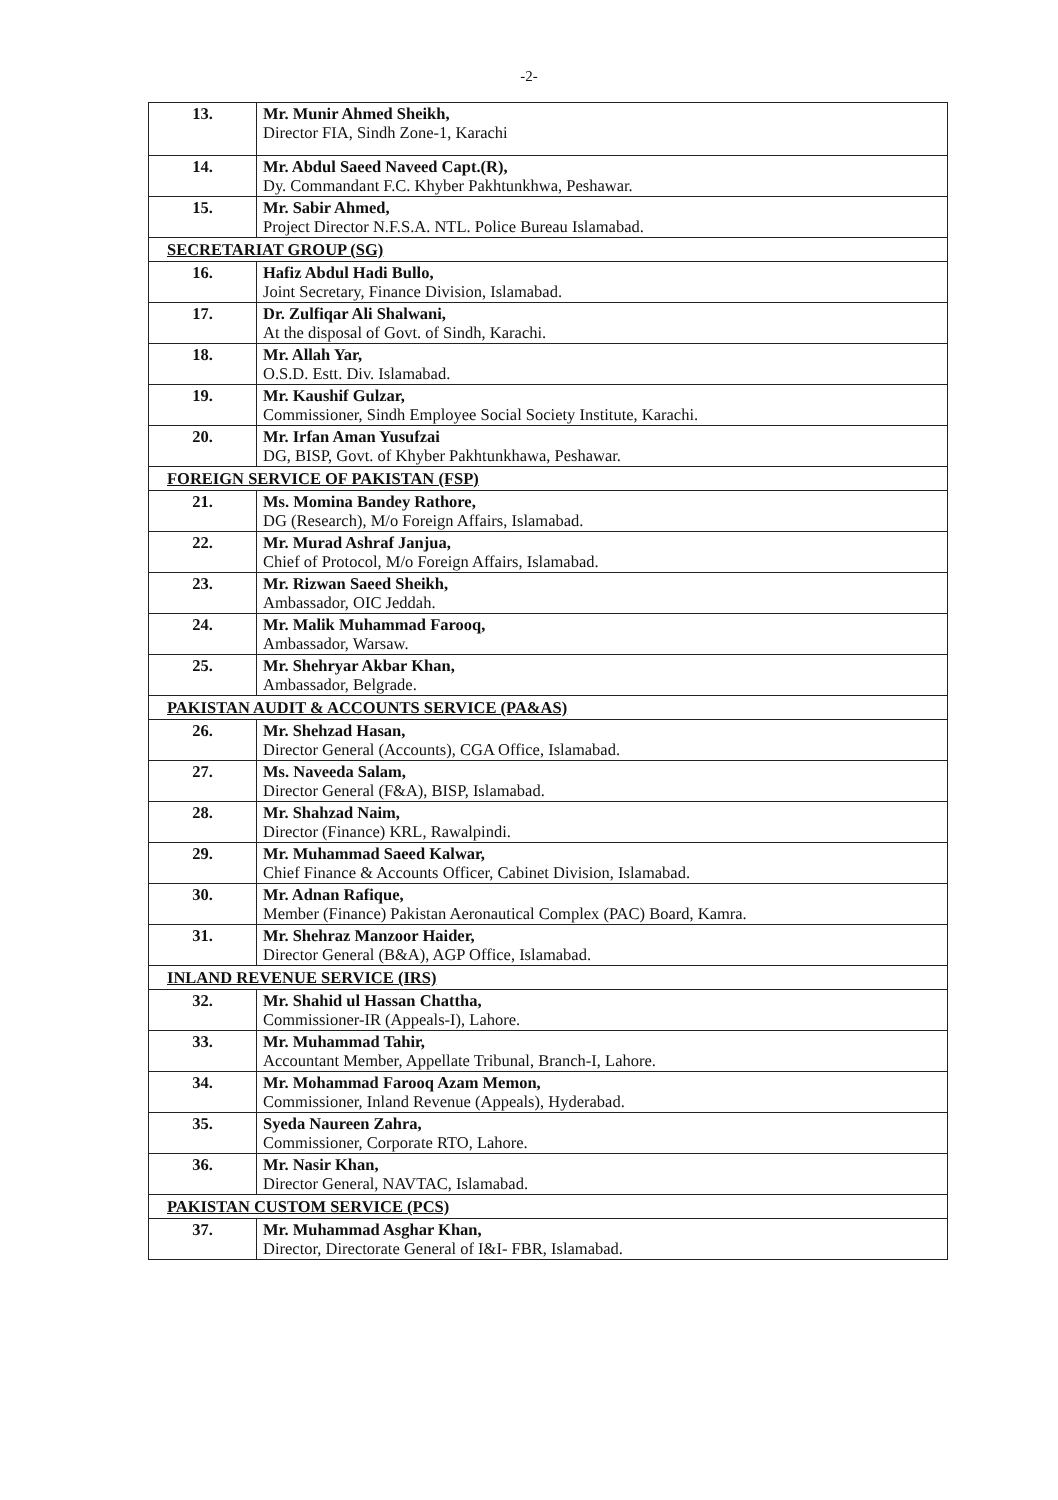-2-
| 13. | Mr. Munir Ahmed Sheikh, Director FIA, Sindh Zone-1, Karachi |
| 14. | Mr. Abdul Saeed Naveed Capt.(R), Dy. Commandant F.C. Khyber Pakhtunkhwa, Peshawar. |
| 15. | Mr. Sabir Ahmed, Project Director N.F.S.A. NTL. Police Bureau Islamabad. |
| SECRETARIAT GROUP (SG) | |
| 16. | Hafiz Abdul Hadi Bullo, Joint Secretary, Finance Division, Islamabad. |
| 17. | Dr. Zulfiqar Ali Shalwani, At the disposal of Govt. of Sindh, Karachi. |
| 18. | Mr. Allah Yar, O.S.D. Estt. Div. Islamabad. |
| 19. | Mr. Kaushif Gulzar, Commissioner, Sindh Employee Social Society Institute, Karachi. |
| 20. | Mr. Irfan Aman Yusufzai DG, BISP, Govt. of Khyber Pakhtunkhawa, Peshawar. |
| FOREIGN SERVICE OF PAKISTAN (FSP) | |
| 21. | Ms. Momina Bandey Rathore, DG (Research), M/o Foreign Affairs, Islamabad. |
| 22. | Mr. Murad Ashraf Janjua, Chief of Protocol, M/o Foreign Affairs, Islamabad. |
| 23. | Mr. Rizwan Saeed Sheikh, Ambassador, OIC Jeddah. |
| 24. | Mr. Malik Muhammad Farooq, Ambassador, Warsaw. |
| 25. | Mr. Shehryar Akbar Khan, Ambassador, Belgrade. |
| PAKISTAN AUDIT & ACCOUNTS SERVICE (PA&AS) | |
| 26. | Mr. Shehzad Hasan, Director General (Accounts), CGA Office, Islamabad. |
| 27. | Ms. Naveeda Salam, Director General (F&A), BISP, Islamabad. |
| 28. | Mr. Shahzad Naim, Director (Finance) KRL, Rawalpindi. |
| 29. | Mr. Muhammad Saeed Kalwar, Chief Finance & Accounts Officer, Cabinet Division, Islamabad. |
| 30. | Mr. Adnan Rafique, Member (Finance) Pakistan Aeronautical Complex (PAC) Board, Kamra. |
| 31. | Mr. Shehraz Manzoor Haider, Director General (B&A), AGP Office, Islamabad. |
| INLAND REVENUE SERVICE (IRS) | |
| 32. | Mr. Shahid ul Hassan Chattha, Commissioner-IR (Appeals-I), Lahore. |
| 33. | Mr. Muhammad Tahir, Accountant Member, Appellate Tribunal, Branch-I, Lahore. |
| 34. | Mr. Mohammad Farooq Azam Memon, Commissioner, Inland Revenue (Appeals), Hyderabad. |
| 35. | Syeda Naureen Zahra, Commissioner, Corporate RTO, Lahore. |
| 36. | Mr. Nasir Khan, Director General, NAVTAC, Islamabad. |
| PAKISTAN CUSTOM SERVICE (PCS) | |
| 37. | Mr. Muhammad Asghar Khan, Director, Directorate General of I&I- FBR, Islamabad. |